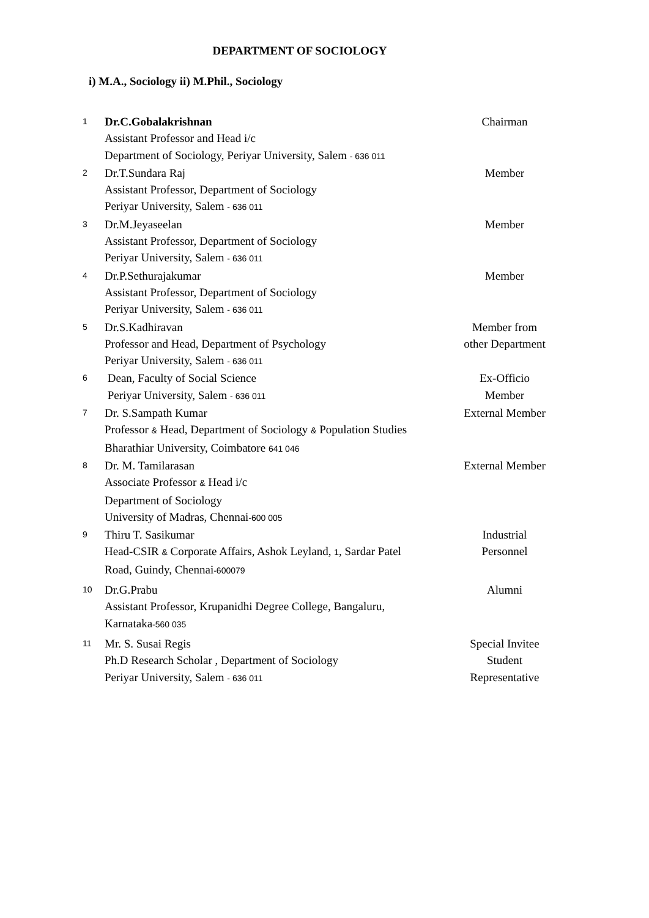DEPARTMENT OF SOCIOLOGY
i) M.A., Sociology ii) M.Phil., Sociology
| 1 | Dr.C.Gobalakrishnan Assistant Professor and Head i/c Department of Sociology, Periyar University, Salem - 636 011 | Chairman |
| 2 | Dr.T.Sundara Raj Assistant Professor, Department of Sociology Periyar University, Salem - 636 011 | Member |
| 3 | Dr.M.Jeyaseelan Assistant Professor, Department of Sociology Periyar University, Salem - 636 011 | Member |
| 4 | Dr.P.Sethurajakumar Assistant Professor, Department of Sociology Periyar University, Salem - 636 011 | Member |
| 5 | Dr.S.Kadhiravan Professor and Head, Department of Psychology Periyar University, Salem - 636 011 | Member from other Department |
| 6 | Dean, Faculty of Social Science Periyar University, Salem - 636 011 | Ex-Officio Member |
| 7 | Dr. S.Sampath Kumar Professor & Head, Department of Sociology & Population Studies Bharathiar University, Coimbatore 641 046 | External Member |
| 8 | Dr. M. Tamilarasan Associate Professor & Head i/c Department of Sociology University of Madras, Chennai -600 005 | External Member |
| 9 | Thiru T. Sasikumar Head-CSIR & Corporate Affairs, Ashok Leyland, 1 , Sardar Patel Road, Guindy, Chennai -600079 | Industrial Personnel |
| 10 | Dr.G.Prabu Assistant Professor, Krupanidhi Degree College, Bangaluru, Karnataka -560 035 | Alumni |
| 11 | Mr. S. Susai Regis Ph.D Research Scholar , Department of Sociology Periyar University, Salem - 636 011 | Special Invitee Student Representative |